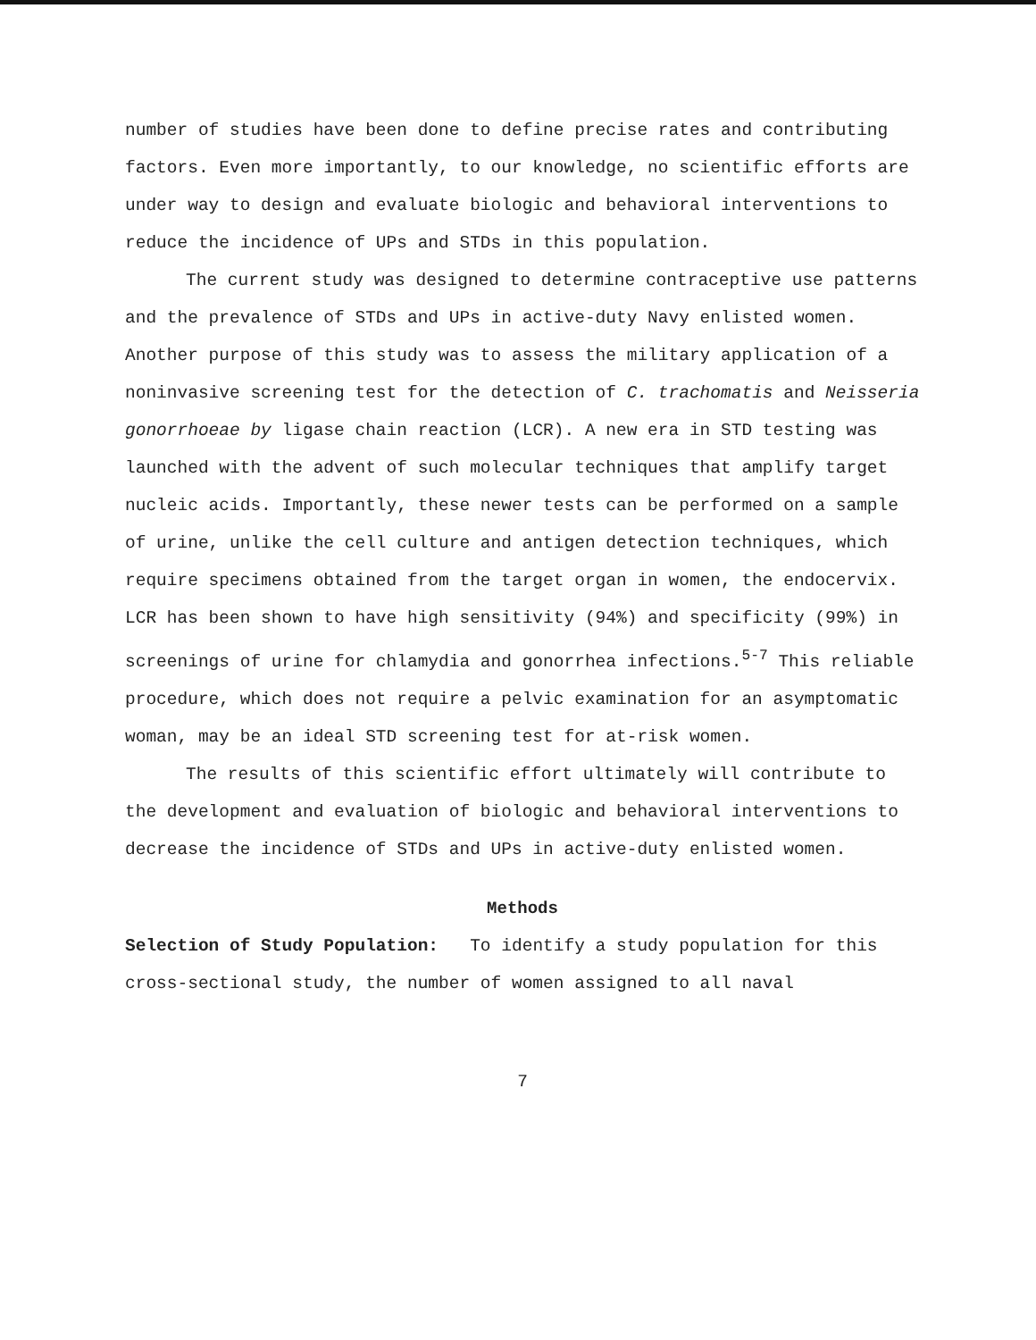number of studies have been done to define precise rates and contributing factors. Even more importantly, to our knowledge, no scientific efforts are under way to design and evaluate biologic and behavioral interventions to reduce the incidence of UPs and STDs in this population.
The current study was designed to determine contraceptive use patterns and the prevalence of STDs and UPs in active-duty Navy enlisted women. Another purpose of this study was to assess the military application of a noninvasive screening test for the detection of C. trachomatis and Neisseria gonorrhoeae by ligase chain reaction (LCR). A new era in STD testing was launched with the advent of such molecular techniques that amplify target nucleic acids. Importantly, these newer tests can be performed on a sample of urine, unlike the cell culture and antigen detection techniques, which require specimens obtained from the target organ in women, the endocervix. LCR has been shown to have high sensitivity (94%) and specificity (99%) in screenings of urine for chlamydia and gonorrhea infections.<sup>5-7</sup> This reliable procedure, which does not require a pelvic examination for an asymptomatic woman, may be an ideal STD screening test for at-risk women.
The results of this scientific effort ultimately will contribute to the development and evaluation of biologic and behavioral interventions to decrease the incidence of STDs and UPs in active-duty enlisted women.
Methods
Selection of Study Population: To identify a study population for this cross-sectional study, the number of women assigned to all naval
7